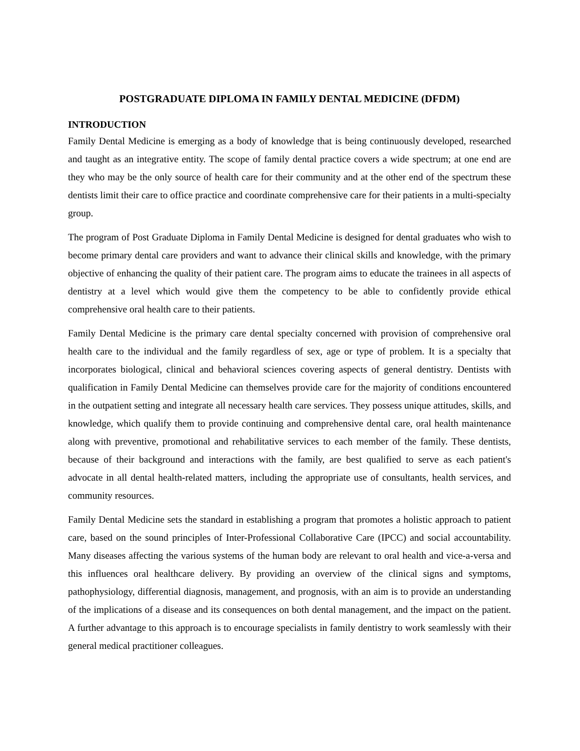POSTGRADUATE DIPLOMA IN FAMILY DENTAL MEDICINE (DFDM)
INTRODUCTION
Family Dental Medicine is emerging as a body of knowledge that is being continuously developed, researched and taught as an integrative entity. The scope of family dental practice covers a wide spectrum; at one end are they who may be the only source of health care for their community and at the other end of the spectrum these dentists limit their care to office practice and coordinate comprehensive care for their patients in a multi-specialty group.
The program of Post Graduate Diploma in Family Dental Medicine is designed for dental graduates who wish to become primary dental care providers and want to advance their clinical skills and knowledge, with the primary objective of enhancing the quality of their patient care. The program aims to educate the trainees in all aspects of dentistry at a level which would give them the competency to be able to confidently provide ethical comprehensive oral health care to their patients.
Family Dental Medicine is the primary care dental specialty concerned with provision of comprehensive oral health care to the individual and the family regardless of sex, age or type of problem. It is a specialty that incorporates biological, clinical and behavioral sciences covering aspects of general dentistry. Dentists with qualification in Family Dental Medicine can themselves provide care for the majority of conditions encountered in the outpatient setting and integrate all necessary health care services. They possess unique attitudes, skills, and knowledge, which qualify them to provide continuing and comprehensive dental care, oral health maintenance along with preventive, promotional and rehabilitative services to each member of the family. These dentists, because of their background and interactions with the family, are best qualified to serve as each patient's advocate in all dental health-related matters, including the appropriate use of consultants, health services, and community resources.
Family Dental Medicine sets the standard in establishing a program that promotes a holistic approach to patient care, based on the sound principles of Inter-Professional Collaborative Care (IPCC) and social accountability. Many diseases affecting the various systems of the human body are relevant to oral health and vice-a-versa and this influences oral healthcare delivery. By providing an overview of the clinical signs and symptoms, pathophysiology, differential diagnosis, management, and prognosis, with an aim is to provide an understanding of the implications of a disease and its consequences on both dental management, and the impact on the patient. A further advantage to this approach is to encourage specialists in family dentistry to work seamlessly with their general medical practitioner colleagues.